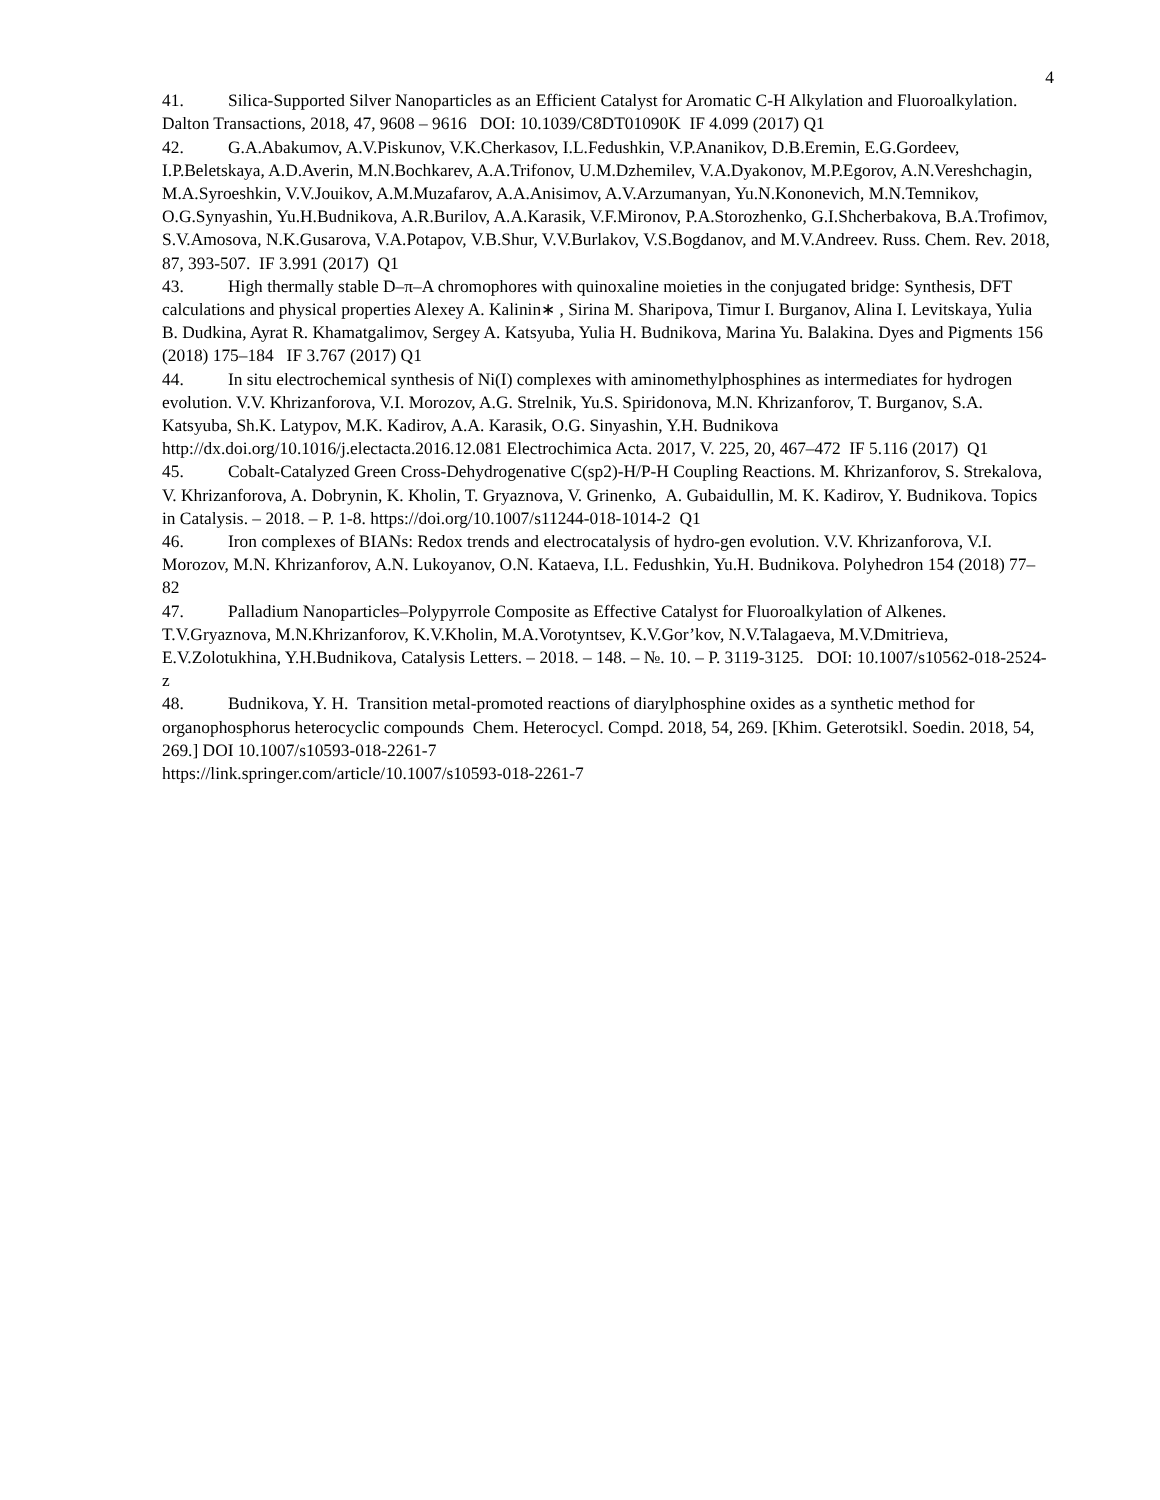4
41. Silica-Supported Silver Nanoparticles as an Efficient Catalyst for Aromatic C-H Alkylation and Fluoroalkylation. Dalton Transactions, 2018, 47, 9608 – 9616 DOI: 10.1039/C8DT01090K IF 4.099 (2017) Q1
42. G.A.Abakumov, A.V.Piskunov, V.K.Cherkasov, I.L.Fedushkin, V.P.Ananikov, D.B.Eremin, E.G.Gordeev, I.P.Beletskaya, A.D.Averin, M.N.Bochkarev, A.A.Trifonov, U.M.Dzhemilev, V.A.Dyakonov, M.P.Egorov, A.N.Vereshchagin, M.A.Syroeshkin, V.V.Jouikov, A.M.Muzafarov, A.A.Anisimov, A.V.Arzumanyan, Yu.N.Kononevich, M.N.Temnikov, O.G.Synyashin, Yu.H.Budnikova, A.R.Burilov, A.A.Karasik, V.F.Mironov, P.A.Storozhenko, G.I.Shcherbakova, B.A.Trofimov, S.V.Amosova, N.K.Gusarova, V.A.Potapov, V.B.Shur, V.V.Burlakov, V.S.Bogdanov, and M.V.Andreev. Russ. Chem. Rev. 2018, 87, 393-507. IF 3.991 (2017) Q1
43. High thermally stable D–π–A chromophores with quinoxaline moieties in the conjugated bridge: Synthesis, DFT calculations and physical properties Alexey A. Kalinin∗ , Sirina M. Sharipova, Timur I. Burganov, Alina I. Levitskaya, Yulia B. Dudkina, Ayrat R. Khamatgalimov, Sergey A. Katsyuba, Yulia H. Budnikova, Marina Yu. Balakina. Dyes and Pigments 156 (2018) 175–184 IF 3.767 (2017) Q1
44. In situ electrochemical synthesis of Ni(I) complexes with aminomethylphosphines as intermediates for hydrogen evolution. V.V. Khrizanforova, V.I. Morozov, A.G. Strelnik, Yu.S. Spiridonova, M.N. Khrizanforov, T. Burganov, S.A. Katsyuba, Sh.K. Latypov, M.K. Kadirov, A.A. Karasik, O.G. Sinyashin, Y.H. Budnikova http://dx.doi.org/10.1016/j.electacta.2016.12.081 Electrochimica Acta. 2017, V. 225, 20, 467–472 IF 5.116 (2017) Q1
45. Cobalt-Catalyzed Green Cross-Dehydrogenative C(sp2)-H/P-H Coupling Reactions. M. Khrizanforov, S. Strekalova, V. Khrizanforova, A. Dobrynin, K. Kholin, T. Gryaznova, V. Grinenko, A. Gubaidullin, M. K. Kadirov, Y. Budnikova. Topics in Catalysis. – 2018. – P. 1-8. https://doi.org/10.1007/s11244-018-1014-2 Q1
46. Iron complexes of BIANs: Redox trends and electrocatalysis of hydro-gen evolution. V.V. Khrizanforova, V.I. Morozov, M.N. Khrizanforov, A.N. Lukoyanov, O.N. Kataeva, I.L. Fedushkin, Yu.H. Budnikova. Polyhedron 154 (2018) 77–82
47. Palladium Nanoparticles–Polypyrrole Composite as Effective Catalyst for Fluoroalkylation of Alkenes. T.V.Gryaznova, M.N.Khrizanforov, K.V.Kholin, M.A.Vorotyntsev, K.V.Gor’kov, N.V.Talagaeva, M.V.Dmitrieva, E.V.Zolotukhina, Y.H.Budnikova, Catalysis Letters. – 2018. – 148. – №. 10. – P. 3119-3125. DOI: 10.1007/s10562-018-2524-z
48. Budnikova, Y. H. Transition metal-promoted reactions of diarylphosphine oxides as a synthetic method for organophosphorus heterocyclic compounds Chem. Heterocycl. Compd. 2018, 54, 269. [Khim. Geterotsikl. Soedin. 2018, 54, 269.] DOI 10.1007/s10593-018-2261-7
https://link.springer.com/article/10.1007/s10593-018-2261-7